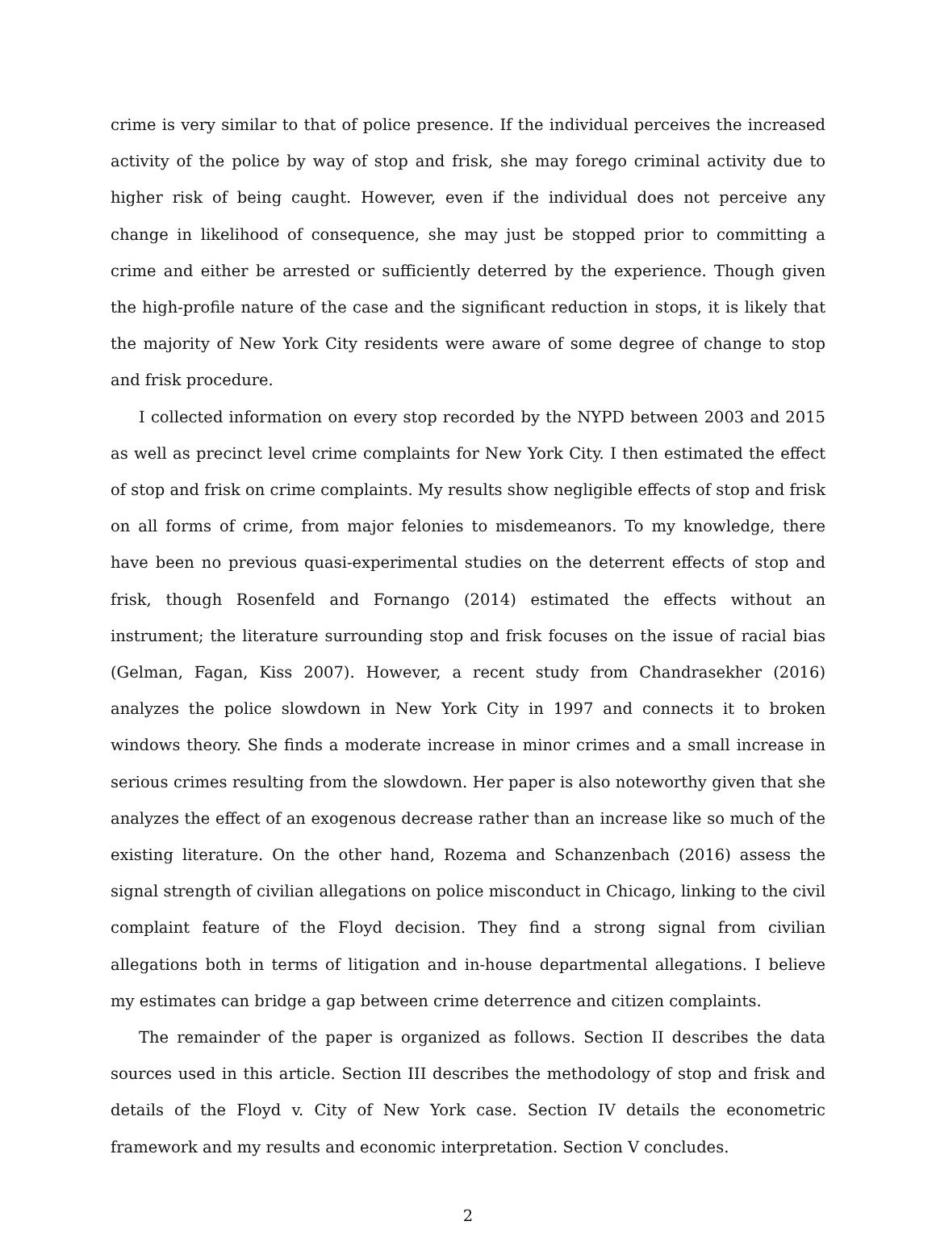crime is very similar to that of police presence. If the individual perceives the increased activity of the police by way of stop and frisk, she may forego criminal activity due to higher risk of being caught. However, even if the individual does not perceive any change in likelihood of consequence, she may just be stopped prior to committing a crime and either be arrested or sufficiently deterred by the experience. Though given the high-profile nature of the case and the significant reduction in stops, it is likely that the majority of New York City residents were aware of some degree of change to stop and frisk procedure.
I collected information on every stop recorded by the NYPD between 2003 and 2015 as well as precinct level crime complaints for New York City. I then estimated the effect of stop and frisk on crime complaints. My results show negligible effects of stop and frisk on all forms of crime, from major felonies to misdemeanors. To my knowledge, there have been no previous quasi-experimental studies on the deterrent effects of stop and frisk, though Rosenfeld and Fornango (2014) estimated the effects without an instrument; the literature surrounding stop and frisk focuses on the issue of racial bias (Gelman, Fagan, Kiss 2007). However, a recent study from Chandrasekher (2016) analyzes the police slowdown in New York City in 1997 and connects it to broken windows theory. She finds a moderate increase in minor crimes and a small increase in serious crimes resulting from the slowdown. Her paper is also noteworthy given that she analyzes the effect of an exogenous decrease rather than an increase like so much of the existing literature. On the other hand, Rozema and Schanzenbach (2016) assess the signal strength of civilian allegations on police misconduct in Chicago, linking to the civil complaint feature of the Floyd decision. They find a strong signal from civilian allegations both in terms of litigation and in-house departmental allegations. I believe my estimates can bridge a gap between crime deterrence and citizen complaints.
The remainder of the paper is organized as follows. Section II describes the data sources used in this article. Section III describes the methodology of stop and frisk and details of the Floyd v. City of New York case. Section IV details the econometric framework and my results and economic interpretation. Section V concludes.
2